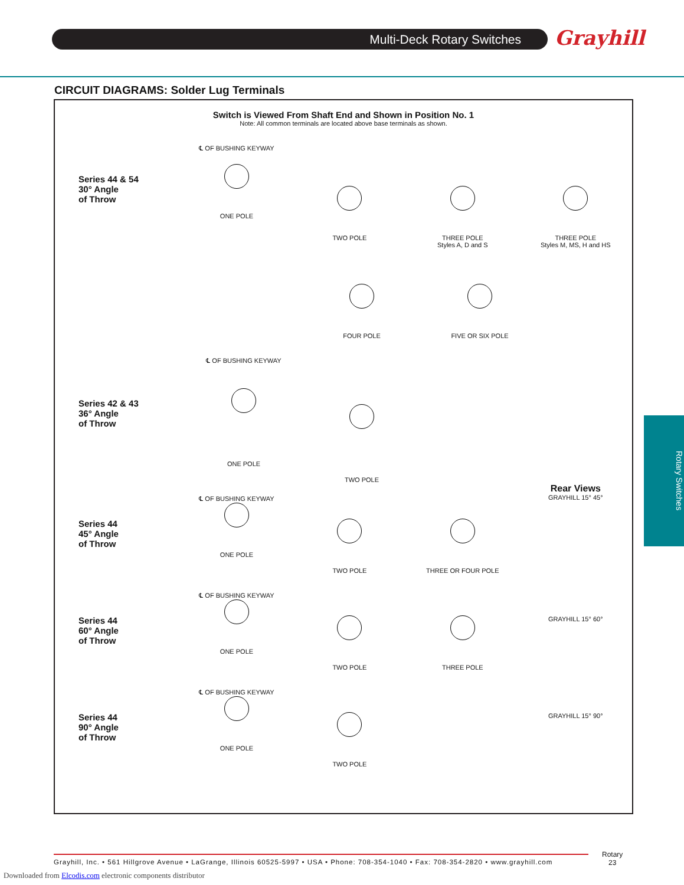Multi-Deck Rotary Switches Grayhill
CIRCUIT DIAGRAMS: Solder Lug Terminals
Switch is Viewed From Shaft End and Shown in Position No. 1
Note: All common terminals are located above base terminals as shown.
Series 44 & 54
30° Angle
of Throw
℄ OF BUSHING KEYWAY
ONE POLE
TWO POLE THREE POLE
Styles A, D and S
THREE POLE
Styles M, MS, H and HS
FOUR POLE FIVE OR SIX POLE
Series 42 & 43
36° Angle
of Throw
℄ OF BUSHING KEYWAY
ONE POLE
TWO POLE
Series 44
45° Angle
of Throw
℄ OF BUSHING KEYWAY
ONE POLE
TWO POLE THREE OR FOUR POLE
Rear Views
GRAYHILL 15° 45°
Series 44
60° Angle
of Throw
℄ OF BUSHING KEYWAY
ONE POLE
TWO POLE THREE POLE GRAYHILL 15° 60°
Series 44
90° Angle
of Throw
℄ OF BUSHING KEYWAY
ONE POLE
TWO POLE GRAYHILL 15° 90°
Rotary Switches
Grayhill, Inc. • 561 Hillgrove Avenue • LaGrange, Illinois 60525-5997 • USA • Phone: 708-354-1040 • Fax: 708-354-2820 • www.grayhill.com
Rotary
23
Downloaded from Elcodis.com electronic components distributor